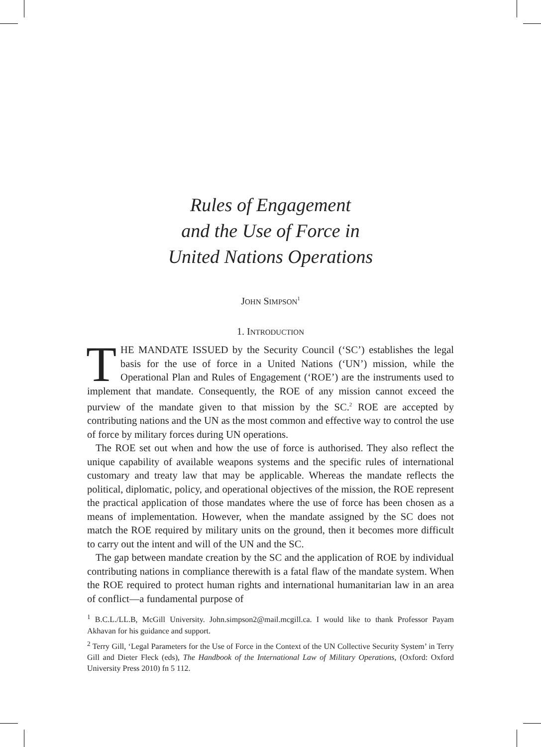Rules of Engagement
and the Use of Force in
United Nations Operations
JOHN SIMPSON<sup>1</sup>
1. INTRODUCTION
THE MANDATE ISSUED by the Security Council (‘SC’) establishes the legal basis for the use of force in a United Nations (‘UN’) mission, while the Operational Plan and Rules of Engagement (‘ROE’) are the instruments used to implement that mandate. Consequently, the ROE of any mission cannot exceed the purview of the mandate given to that mission by the SC.<sup>2</sup> ROE are accepted by contributing nations and the UN as the most common and effective way to control the use of force by military forces during UN operations.
The ROE set out when and how the use of force is authorised. They also reflect the unique capability of available weapons systems and the specific rules of international customary and treaty law that may be applicable. Whereas the mandate reflects the political, diplomatic, policy, and operational objectives of the mission, the ROE represent the practical application of those mandates where the use of force has been chosen as a means of implementation. However, when the mandate assigned by the SC does not match the ROE required by military units on the ground, then it becomes more difficult to carry out the intent and will of the UN and the SC.
The gap between mandate creation by the SC and the application of ROE by individual contributing nations in compliance therewith is a fatal flaw of the mandate system. When the ROE required to protect human rights and international humanitarian law in an area of conflict—a fundamental purpose of
<sup>1</sup> B.C.L./LL.B, McGill University. John.simpson2@mail.mcgill.ca. I would like to thank Professor Payam Akhavan for his guidance and support.
<sup>2</sup> Terry Gill, ‘Legal Parameters for the Use of Force in the Context of the UN Collective Security System’ in Terry Gill and Dieter Fleck (eds), The Handbook of the International Law of Military Operations, (Oxford: Oxford University Press 2010) fn 5 112.